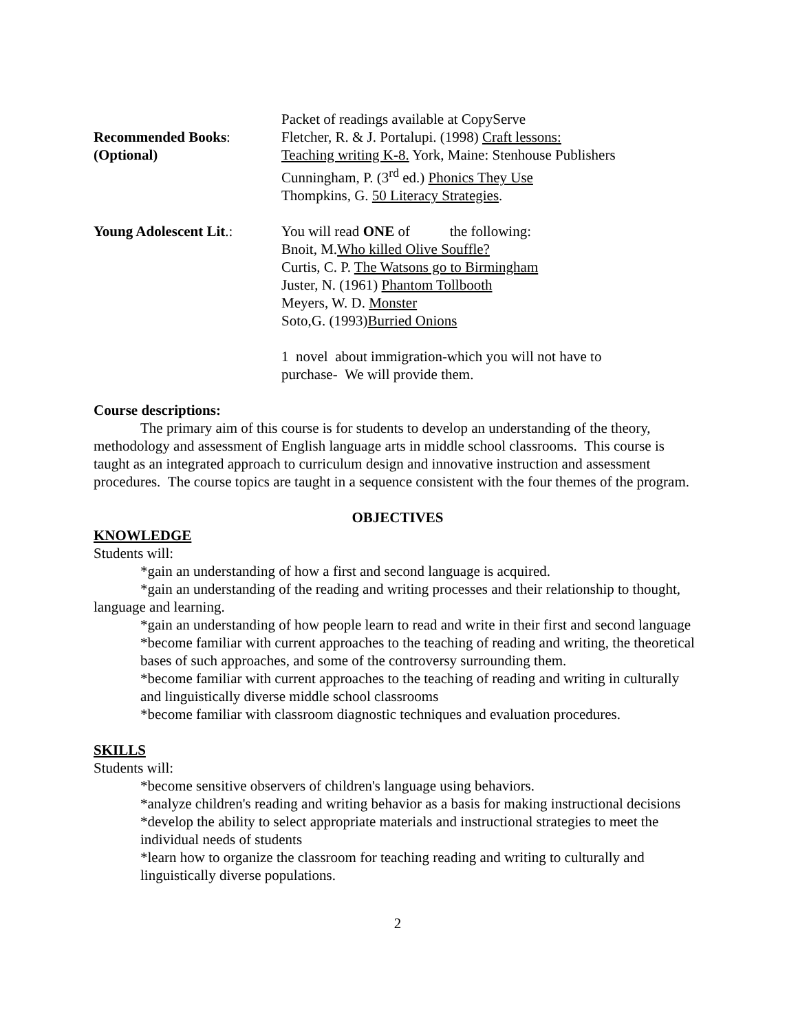Packet of readings available at CopyServe
Recommended Books:
(Optional)
Fletcher, R. & J. Portalupi. (1998) Craft lessons:
Teaching writing K-8. York, Maine: Stenhouse Publishers
Cunningham, P. (3<sup>rd</sup> ed.) Phonics They Use
Thompkins, G. 50 Literacy Strategies.
Young Adolescent Lit.:
You will read ONE of the following:
Bnoit, M.Who killed Olive Souffle?
Curtis, C. P. The Watsons go to Birmingham
Juster, N. (1961) Phantom Tollbooth
Meyers, W. D. Monster
Soto,G. (1993)Burried Onions
1 novel about immigration-which you will not have to
purchase- We will provide them.
Course descriptions:
The primary aim of this course is for students to develop an understanding of the theory, methodology and assessment of English language arts in middle school classrooms. This course is taught as an integrated approach to curriculum design and innovative instruction and assessment procedures. The course topics are taught in a sequence consistent with the four themes of the program.
OBJECTIVES
KNOWLEDGE
Students will:
*gain an understanding of how a first and second language is acquired.
*gain an understanding of the reading and writing processes and their relationship to thought, language and learning.
*gain an understanding of how people learn to read and write in their first and second language
*become familiar with current approaches to the teaching of reading and writing, the theoretical bases of such approaches, and some of the controversy surrounding them.
*become familiar with current approaches to the teaching of reading and writing in culturally and linguistically diverse middle school classrooms
*become familiar with classroom diagnostic techniques and evaluation procedures.
SKILLS
Students will:
*become sensitive observers of children's language using behaviors.
*analyze children's reading and writing behavior as a basis for making instructional decisions
*develop the ability to select appropriate materials and instructional strategies to meet the individual needs of students
*learn how to organize the classroom for teaching reading and writing to culturally and linguistically diverse populations.
2